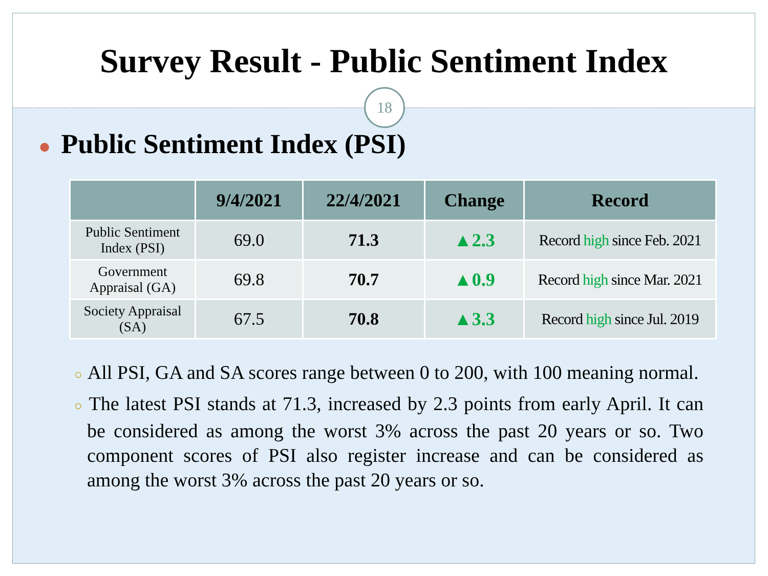Survey Result - Public Sentiment Index
18
● Public Sentiment Index (PSI)
| | 9/4/2021 | 22/4/2021 | Change | Record |
| --- | --- | --- | --- | --- |
| Public Sentiment Index (PSI) | 69.0 | 71.3 | ▲2.3 | Record high since Feb. 2021 |
| Government Appraisal (GA) | 69.8 | 70.7 | ▲0.9 | Record high since Mar. 2021 |
| Society Appraisal (SA) | 67.5 | 70.8 | ▲3.3 | Record high since Jul. 2019 |
○ All PSI, GA and SA scores range between 0 to 200, with 100 meaning normal.
○ The latest PSI stands at 71.3, increased by 2.3 points from early April. It can be considered as among the worst 3% across the past 20 years or so. Two component scores of PSI also register increase and can be considered as among the worst 3% across the past 20 years or so.